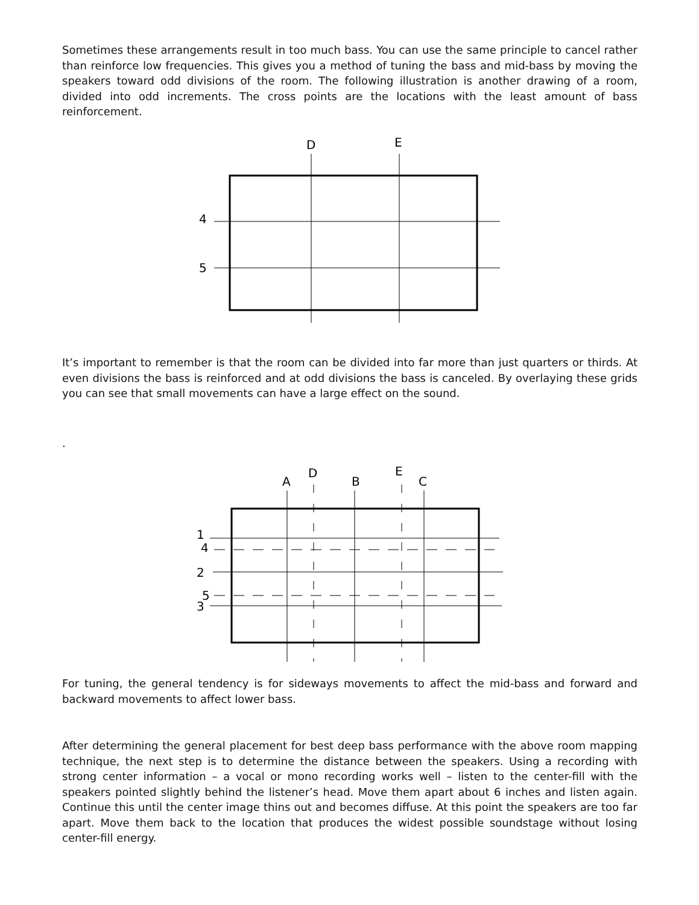Sometimes these arrangements result in too much bass. You can use the same principle to cancel rather than reinforce low frequencies. This gives you a method of tuning the bass and mid-bass by moving the speakers toward odd divisions of the room. The following illustration is another drawing of a room, divided into odd increments. The cross points are the locations with the least amount of bass reinforcement.
D
E
4
5
It’s important to remember is that the room can be divided into far more than just quarters or thirds. At even divisions the bass is reinforced and at odd divisions the bass is canceled. By overlaying these grids you can see that small movements can have a large effect on the sound.
.
A
D
B
E
C
1
4
2
5
3
For tuning, the general tendency is for sideways movements to affect the mid-bass and forward and backward movements to affect lower bass.
After determining the general placement for best deep bass performance with the above room mapping technique, the next step is to determine the distance between the speakers. Using a recording with strong center information – a vocal or mono recording works well – listen to the center-fill with the speakers pointed slightly behind the listener’s head. Move them apart about 6 inches and listen again. Continue this until the center image thins out and becomes diffuse. At this point the speakers are too far apart. Move them back to the location that produces the widest possible soundstage without losing center-fill energy.